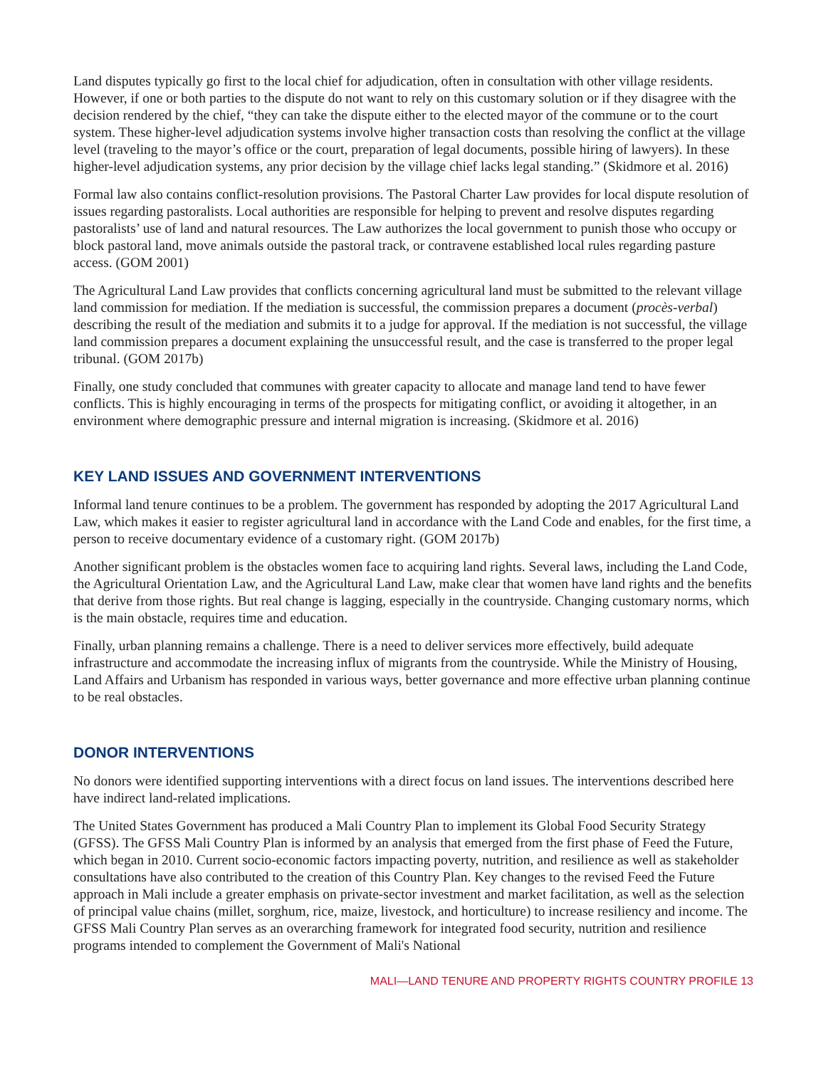Land disputes typically go first to the local chief for adjudication, often in consultation with other village residents. However, if one or both parties to the dispute do not want to rely on this customary solution or if they disagree with the decision rendered by the chief, “they can take the dispute either to the elected mayor of the commune or to the court system. These higher-level adjudication systems involve higher transaction costs than resolving the conflict at the village level (traveling to the mayor’s office or the court, preparation of legal documents, possible hiring of lawyers). In these higher-level adjudication systems, any prior decision by the village chief lacks legal standing.” (Skidmore et al. 2016)
Formal law also contains conflict-resolution provisions. The Pastoral Charter Law provides for local dispute resolution of issues regarding pastoralists. Local authorities are responsible for helping to prevent and resolve disputes regarding pastoralists’ use of land and natural resources. The Law authorizes the local government to punish those who occupy or block pastoral land, move animals outside the pastoral track, or contravene established local rules regarding pasture access. (GOM 2001)
The Agricultural Land Law provides that conflicts concerning agricultural land must be submitted to the relevant village land commission for mediation. If the mediation is successful, the commission prepares a document (procès-verbal) describing the result of the mediation and submits it to a judge for approval. If the mediation is not successful, the village land commission prepares a document explaining the unsuccessful result, and the case is transferred to the proper legal tribunal. (GOM 2017b)
Finally, one study concluded that communes with greater capacity to allocate and manage land tend to have fewer conflicts. This is highly encouraging in terms of the prospects for mitigating conflict, or avoiding it altogether, in an environment where demographic pressure and internal migration is increasing. (Skidmore et al. 2016)
KEY LAND ISSUES AND GOVERNMENT INTERVENTIONS
Informal land tenure continues to be a problem. The government has responded by adopting the 2017 Agricultural Land Law, which makes it easier to register agricultural land in accordance with the Land Code and enables, for the first time, a person to receive documentary evidence of a customary right. (GOM 2017b)
Another significant problem is the obstacles women face to acquiring land rights. Several laws, including the Land Code, the Agricultural Orientation Law, and the Agricultural Land Law, make clear that women have land rights and the benefits that derive from those rights. But real change is lagging, especially in the countryside. Changing customary norms, which is the main obstacle, requires time and education.
Finally, urban planning remains a challenge. There is a need to deliver services more effectively, build adequate infrastructure and accommodate the increasing influx of migrants from the countryside. While the Ministry of Housing, Land Affairs and Urbanism has responded in various ways, better governance and more effective urban planning continue to be real obstacles.
DONOR INTERVENTIONS
No donors were identified supporting interventions with a direct focus on land issues. The interventions described here have indirect land-related implications.
The United States Government has produced a Mali Country Plan to implement its Global Food Security Strategy (GFSS). The GFSS Mali Country Plan is informed by an analysis that emerged from the first phase of Feed the Future, which began in 2010. Current socio-economic factors impacting poverty, nutrition, and resilience as well as stakeholder consultations have also contributed to the creation of this Country Plan. Key changes to the revised Feed the Future approach in Mali include a greater emphasis on private-sector investment and market facilitation, as well as the selection of principal value chains (millet, sorghum, rice, maize, livestock, and horticulture) to increase resiliency and income. The GFSS Mali Country Plan serves as an overarching framework for integrated food security, nutrition and resilience programs intended to complement the Government of Mali's National
MALI—LAND TENURE AND PROPERTY RIGHTS COUNTRY PROFILE 13